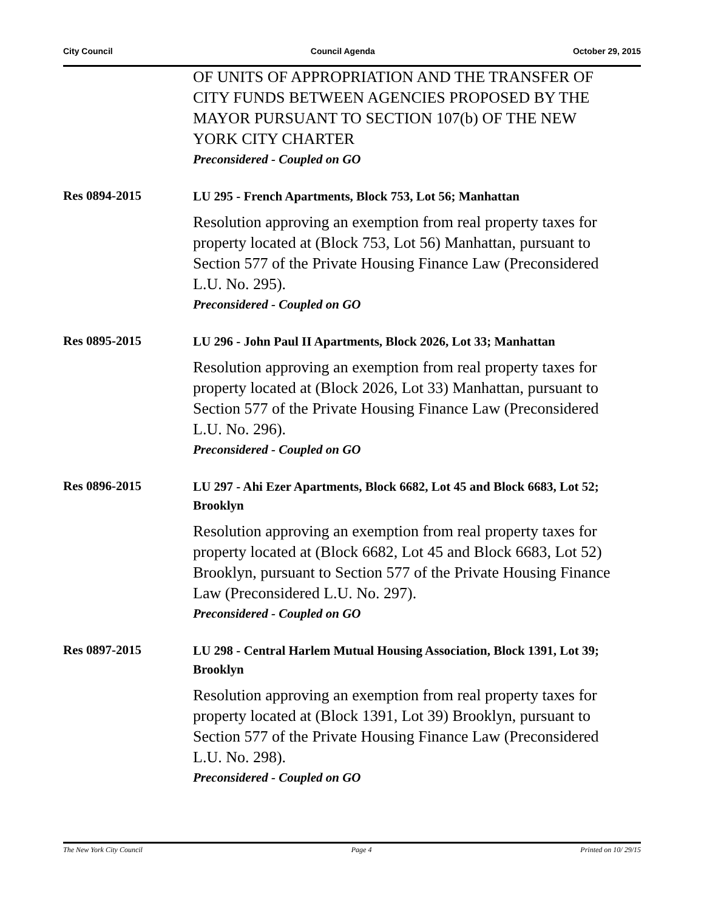City Council Council Agenda October 29, 2015
OF UNITS OF APPROPRIATION AND THE TRANSFER OF CITY FUNDS BETWEEN AGENCIES PROPOSED BY THE MAYOR PURSUANT TO SECTION 107(b) OF THE NEW YORK CITY CHARTER
Preconsidered - Coupled on GO
Res 0894-2015
LU 295 - French Apartments, Block 753, Lot 56; Manhattan
Resolution approving an exemption from real property taxes for property located at (Block 753, Lot 56) Manhattan, pursuant to Section 577 of the Private Housing Finance Law (Preconsidered L.U. No. 295).
Preconsidered - Coupled on GO
Res 0895-2015
LU 296 - John Paul II Apartments, Block 2026, Lot 33; Manhattan
Resolution approving an exemption from real property taxes for property located at (Block 2026, Lot 33) Manhattan, pursuant to Section 577 of the Private Housing Finance Law (Preconsidered L.U. No. 296).
Preconsidered - Coupled on GO
Res 0896-2015
LU 297 - Ahi Ezer Apartments, Block 6682, Lot 45 and Block 6683, Lot 52; Brooklyn
Resolution approving an exemption from real property taxes for property located at (Block 6682, Lot 45 and Block 6683, Lot 52) Brooklyn, pursuant to Section 577 of the Private Housing Finance Law (Preconsidered L.U. No. 297).
Preconsidered - Coupled on GO
Res 0897-2015
LU 298 - Central Harlem Mutual Housing Association, Block 1391, Lot 39; Brooklyn
Resolution approving an exemption from real property taxes for property located at (Block 1391, Lot 39) Brooklyn, pursuant to Section 577 of the Private Housing Finance Law (Preconsidered L.U. No. 298).
Preconsidered - Coupled on GO
The New York City Council Page 4 Printed on 10/ 29/15